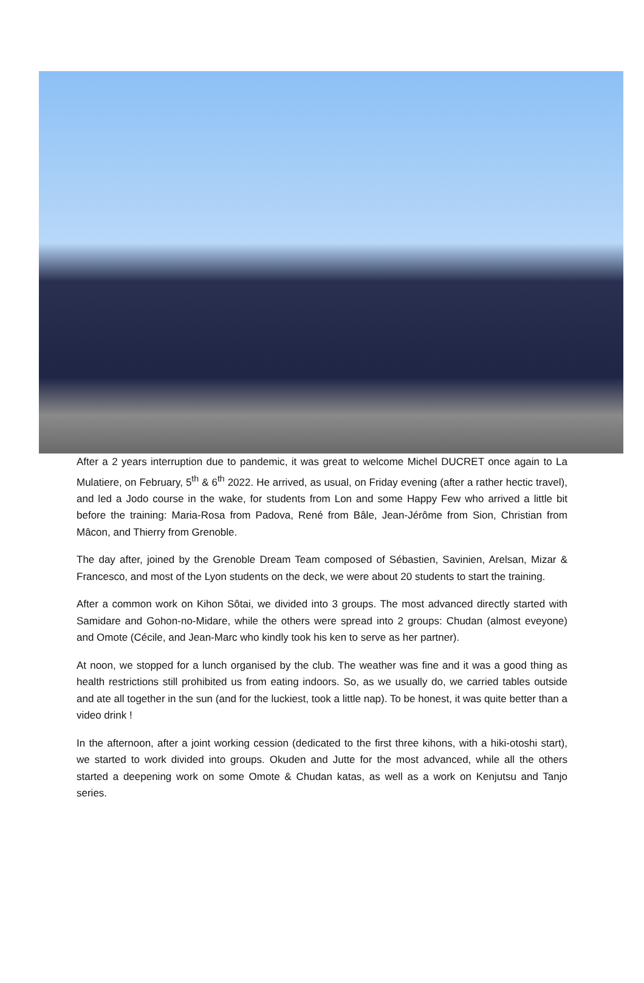After a 2 years interruption due to pandemic, it was great to welcome Michel DUCRET once again to La Mulatiere, on February, 5<sup>th</sup> & 6<sup>th</sup> 2022. He arrived, as usual, on Friday evening (after a rather hectic travel), and led a Jodo course in the wake, for students from Lon and some Happy Few who arrived a little bit before the training: Maria-Rosa from Padova, René from Bâle, Jean-Jérôme from Sion, Christian from Mâcon, and Thierry from Grenoble.
The day after, joined by the Grenoble Dream Team composed of Sébastien, Savinien, Arelsan, Mizar & Francesco, and most of the Lyon students on the deck, we were about 20 students to start the training.
After a common work on Kihon Sôtai, we divided into 3 groups. The most advanced directly started with Samidare and Gohon-no-Midare, while the others were spread into 2 groups: Chudan (almost eveyone) and Omote (Cécile, and Jean-Marc who kindly took his ken to serve as her partner).
At noon, we stopped for a lunch organised by the club. The weather was fine and it was a good thing as health restrictions still prohibited us from eating indoors. So, as we usually do, we carried tables outside and ate all together in the sun (and for the luckiest, took a little nap). To be honest, it was quite better than a video drink !
In the afternoon, after a joint working cession (dedicated to the first three kihons, with a hiki-otoshi start), we started to work divided into groups. Okuden and Jutte for the most advanced, while all the others started a deepening work on some Omote & Chudan katas, as well as a work on Kenjutsu and Tanjo series.